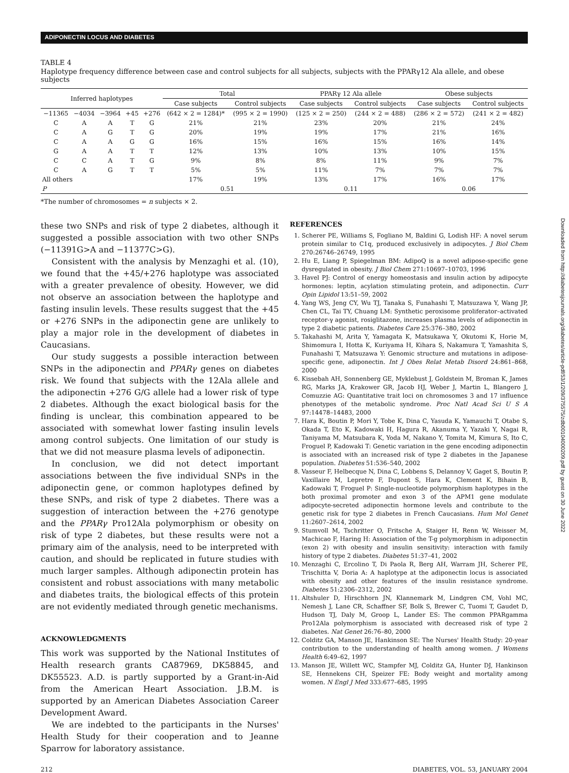ADIPONECTIN LOCUS AND DIABETES
TABLE 4
Haplotype frequency difference between case and control subjects for all subjects, subjects with the PPARγ12 Ala allele, and obese subjects
| Inferred haplotypes | | | | | Total | | PPARγ 12 Ala allele | | Obese subjects | |
| --- | --- | --- | --- | --- | --- | --- | --- | --- | --- | --- |
| | | | | | Case subjects | Control subjects | Case subjects | Control subjects | Case subjects | Control subjects |
| −11365 | −4034 | −3964 | +45 | +276 | (642 × 2 = 1284)* | (995 × 2 = 1990) | (125 × 2 = 250) | (244 × 2 = 488) | (286 × 2 = 572) | (241 × 2 = 482) |
| C | A | A | T | G | 21% | 21% | 23% | 20% | 21% | 24% |
| C | A | G | T | G | 20% | 19% | 19% | 17% | 21% | 16% |
| C | A | A | G | G | 16% | 15% | 16% | 15% | 16% | 14% |
| G | A | A | T | T | 12% | 13% | 10% | 13% | 10% | 15% |
| C | C | A | T | G | 9% | 8% | 8% | 11% | 9% | 7% |
| C | A | G | T | T | 5% | 5% | 11% | 7% | 7% | 7% |
| All others | | | | | 17% | 19% | 13% | 17% | 16% | 17% |
| P | | | | | 0.51 | | 0.11 | | 0.06 | |
*The number of chromosomes = n subjects × 2.
these two SNPs and risk of type 2 diabetes, although it suggested a possible association with two other SNPs (−11391G>A and −11377C>G).
Consistent with the analysis by Menzaghi et al. (10), we found that the +45/+276 haplotype was associated with a greater prevalence of obesity. However, we did not observe an association between the haplotype and fasting insulin levels. These results suggest that the +45 or +276 SNPs in the adiponectin gene are unlikely to play a major role in the development of diabetes in Caucasians.
Our study suggests a possible interaction between SNPs in the adiponectin and PPARγ genes on diabetes risk. We found that subjects with the 12Ala allele and the adiponectin +276 G/G allele had a lower risk of type 2 diabetes. Although the exact biological basis for the finding is unclear, this combination appeared to be associated with somewhat lower fasting insulin levels among control subjects. One limitation of our study is that we did not measure plasma levels of adiponectin.
In conclusion, we did not detect important associations between the five individual SNPs in the adiponectin gene, or common haplotypes defined by these SNPs, and risk of type 2 diabetes. There was a suggestion of interaction between the +276 genotype and the PPARγ Pro12Ala polymorphism or obesity on risk of type 2 diabetes, but these results were not a primary aim of the analysis, need to be interpreted with caution, and should be replicated in future studies with much larger samples. Although adiponectin protein has consistent and robust associations with many metabolic and diabetes traits, the biological effects of this protein are not evidently mediated through genetic mechanisms.
ACKNOWLEDGMENTS
This work was supported by the National Institutes of Health research grants CA87969, DK58845, and DK55523. A.D. is partly supported by a Grant-in-Aid from the American Heart Association. J.B.M. is supported by an American Diabetes Association Career Development Award.
We are indebted to the participants in the Nurses' Health Study for their cooperation and to Jeanne Sparrow for laboratory assistance.
REFERENCES
1. Scherer PE, Williams S, Fogliano M, Baldini G, Lodish HF: A novel serum protein similar to C1q, produced exclusively in adipocytes. J Biol Chem 270:26746–26749, 1995
2. Hu E, Liang P, Spiegelman BM: AdipoQ is a novel adipose-specific gene dysregulated in obesity. J Biol Chem 271:10697–10703, 1996
3. Havel PJ: Control of energy homeostasis and insulin action by adipocyte hormones: leptin, acylation stimulating protein, and adiponectin. Curr Opin Lipidol 13:51–59, 2002
4. Yang WS, Jeng CY, Wu TJ, Tanaka S, Funahashi T, Matsuzawa Y, Wang JP, Chen CL, Tai TY, Chuang LM: Synthetic peroxisome proliferator–activated receptor-γ agonist, rosiglitazone, increases plasma levels of adiponectin in type 2 diabetic patients. Diabetes Care 25:376–380, 2002
5. Takahashi M, Arita Y, Yamagata K, Matsukawa Y, Okutomi K, Horie M, Shimomura I, Hotta K, Kuriyama H, Kihara S, Nakamura T, Yamashita S, Funahashi T, Matsuzawa Y: Genomic structure and mutations in adipose-specific gene, adiponectin. Int J Obes Relat Metab Disord 24:861–868, 2000
6. Kissebah AH, Sonnenberg GE, Myklebust J, Goldstein M, Broman K, James RG, Marks JA, Krakower GR, Jacob HJ, Weber J, Martin L, Blangero J, Comuzzie AG: Quantitative trait loci on chromosomes 3 and 17 influence phenotypes of the metabolic syndrome. Proc Natl Acad Sci U S A 97:14478–14483, 2000
7. Hara K, Boutin P, Mori Y, Tobe K, Dina C, Yasuda K, Yamauchi T, Otabe S, Okada T, Eto K, Kadowaki H, Hagura R, Akanuma Y, Yazaki Y, Nagai R, Taniyama M, Matsubara K, Yoda M, Nakano Y, Tomita M, Kimura S, Ito C, Froguel P, Kadowaki T: Genetic variation in the gene encoding adiponectin is associated with an increased risk of type 2 diabetes in the Japanese population. Diabetes 51:536–540, 2002
8. Vasseur F, Helbecque N, Dina C, Lobbens S, Delannoy V, Gaget S, Boutin P, Vaxillaire M, Lepretre F, Dupont S, Hara K, Clement K, Bihain B, Kadowaki T, Froguel P: Single-nucleotide polymorphism haplotypes in the both proximal promoter and exon 3 of the APM1 gene modulate adipocyte-secreted adiponectin hormone levels and contribute to the genetic risk for type 2 diabetes in French Caucasians. Hum Mol Genet 11:2607–2614, 2002
9. Stumvoll M, Tschritter O, Fritsche A, Staiger H, Renn W, Weisser M, Machicao F, Haring H: Association of the T-g polymorphism in adiponectin (exon 2) with obesity and insulin sensitivity: interaction with family history of type 2 diabetes. Diabetes 51:37–41, 2002
10. Menzaghi C, Ercolino T, Di Paola R, Berg AH, Warram JH, Scherer PE, Trischitta V, Doria A: A haplotype at the adiponectin locus is associated with obesity and other features of the insulin resistance syndrome. Diabetes 51:2306–2312, 2002
11. Altshuler D, Hirschhorn JN, Klannemark M, Lindgren CM, Vohl MC, Nemesh J, Lane CR, Schaffner SF, Bolk S, Brewer C, Tuomi T, Gaudet D, Hudson TJ, Daly M, Groop L, Lander ES: The common PPARgamma Pro12Ala polymorphism is associated with decreased risk of type 2 diabetes. Nat Genet 26:76–80, 2000
12. Colditz GA, Manson JE, Hankinson SE: The Nurses' Health Study: 20-year contribution to the understanding of health among women. J Womens Health 6:49–62, 1997
13. Manson JE, Willett WC, Stampfer MJ, Colditz GA, Hunter DJ, Hankinson SE, Hennekens CH, Speizer FE: Body weight and mortality among women. N Engl J Med 333:677–685, 1995
212 DIABETES, VOL. 53, JANUARY 2004
Downloaded from http://diabetesjournals.org/diabetes/article-pdf/53/1/209/375575/zdb00104000209.pdf by guest on 30 June 2022